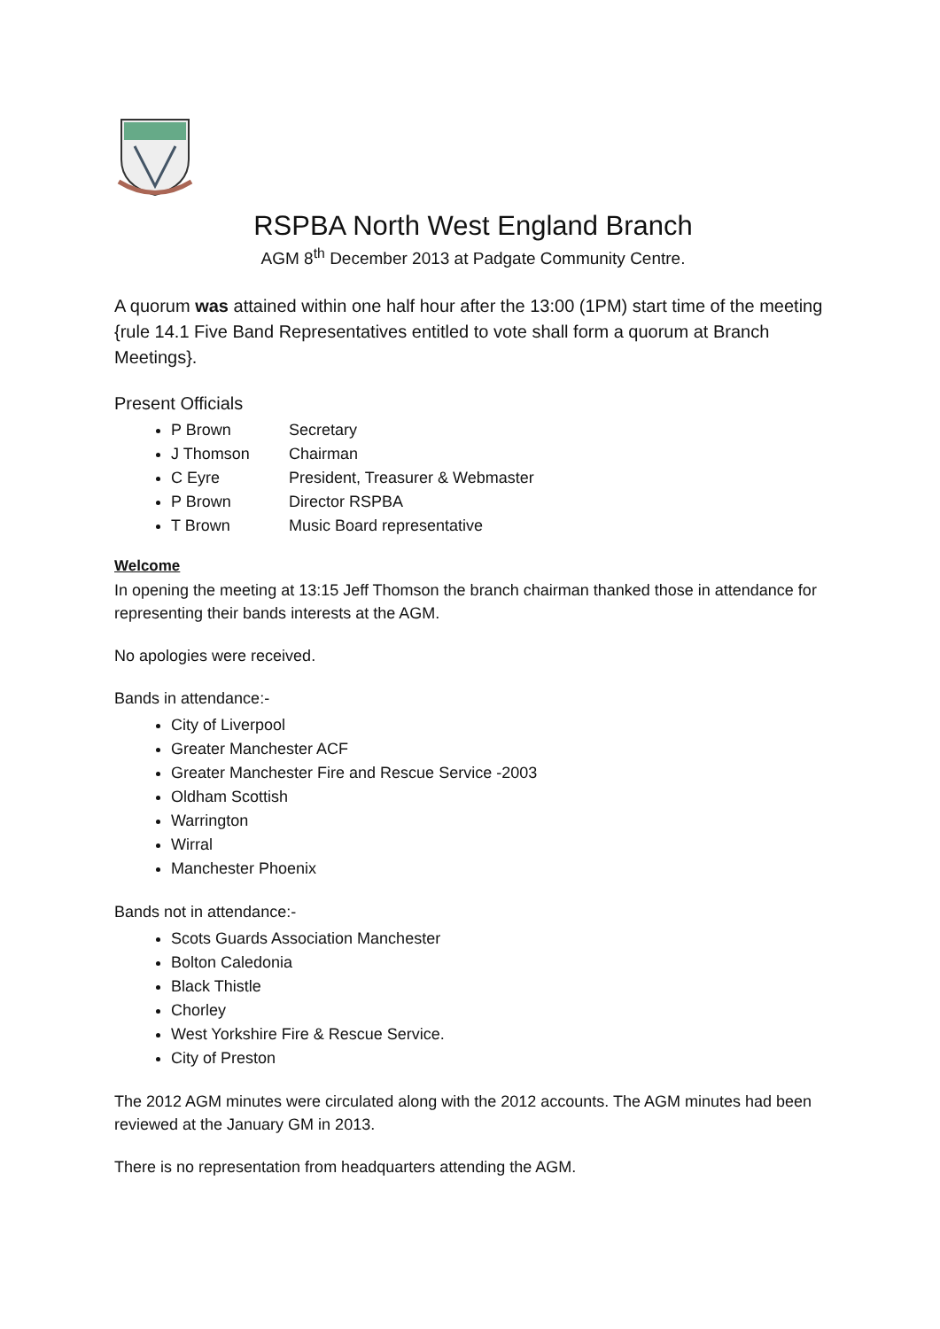RSPBA North West England Branch
AGM 8<sup>th</sup> December 2013 at Padgate Community Centre.
A quorum was attained within one half hour after the 13:00 (1PM) start time of the meeting {rule 14.1 Five Band Representatives entitled to vote shall form a quorum at Branch Meetings}.
Present Officials
P Brown Secretary
J Thomson Chairman
C Eyre President, Treasurer & Webmaster
P Brown Director RSPBA
T Brown Music Board representative
Welcome
In opening the meeting at 13:15 Jeff Thomson the branch chairman thanked those in attendance for representing their bands interests at the AGM.
No apologies were received.
Bands in attendance:-
City of Liverpool
Greater Manchester ACF
Greater Manchester Fire and Rescue Service -2003
Oldham Scottish
Warrington
Wirral
Manchester Phoenix
Bands not in attendance:-
Scots Guards Association Manchester
Bolton Caledonia
Black Thistle
Chorley
West Yorkshire Fire & Rescue Service.
City of Preston
The 2012 AGM minutes were circulated along with the 2012 accounts. The AGM minutes had been reviewed at the January GM in 2013.
There is no representation from headquarters attending the AGM.